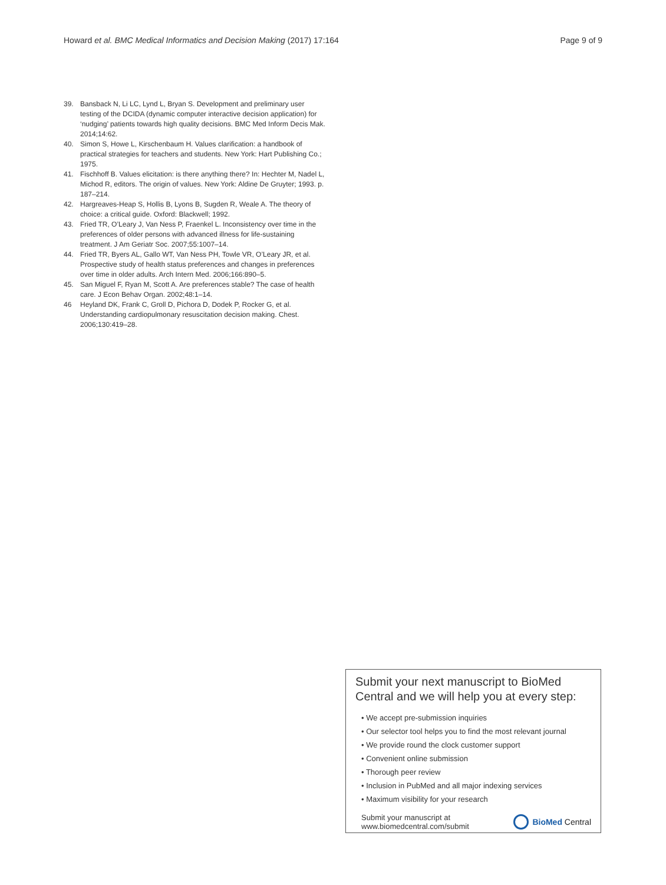Howard et al. BMC Medical Informatics and Decision Making (2017) 17:164 Page 9 of 9
39. Bansback N, Li LC, Lynd L, Bryan S. Development and preliminary user testing of the DCIDA (dynamic computer interactive decision application) for ‘nudging’ patients towards high quality decisions. BMC Med Inform Decis Mak. 2014;14:62.
40. Simon S, Howe L, Kirschenbaum H. Values clarification: a handbook of practical strategies for teachers and students. New York: Hart Publishing Co.; 1975.
41. Fischhoff B. Values elicitation: is there anything there? In: Hechter M, Nadel L, Michod R, editors. The origin of values. New York: Aldine De Gruyter; 1993. p. 187–214.
42. Hargreaves-Heap S, Hollis B, Lyons B, Sugden R, Weale A. The theory of choice: a critical guide. Oxford: Blackwell; 1992.
43. Fried TR, O’Leary J, Van Ness P, Fraenkel L. Inconsistency over time in the preferences of older persons with advanced illness for life-sustaining treatment. J Am Geriatr Soc. 2007;55:1007–14.
44. Fried TR, Byers AL, Gallo WT, Van Ness PH, Towle VR, O’Leary JR, et al. Prospective study of health status preferences and changes in preferences over time in older adults. Arch Intern Med. 2006;166:890–5.
45. San Miguel F, Ryan M, Scott A. Are preferences stable? The case of health care. J Econ Behav Organ. 2002;48:1–14.
46 Heyland DK, Frank C, Groll D, Pichora D, Dodek P, Rocker G, et al. Understanding cardiopulmonary resuscitation decision making. Chest. 2006;130:419–28.
Submit your next manuscript to BioMed Central and we will help you at every step:
• We accept pre-submission inquiries
• Our selector tool helps you to find the most relevant journal
• We provide round the clock customer support
• Convenient online submission
• Thorough peer review
• Inclusion in PubMed and all major indexing services
• Maximum visibility for your research
Submit your manuscript at
www.biomedcentral.com/submit BioMed Central